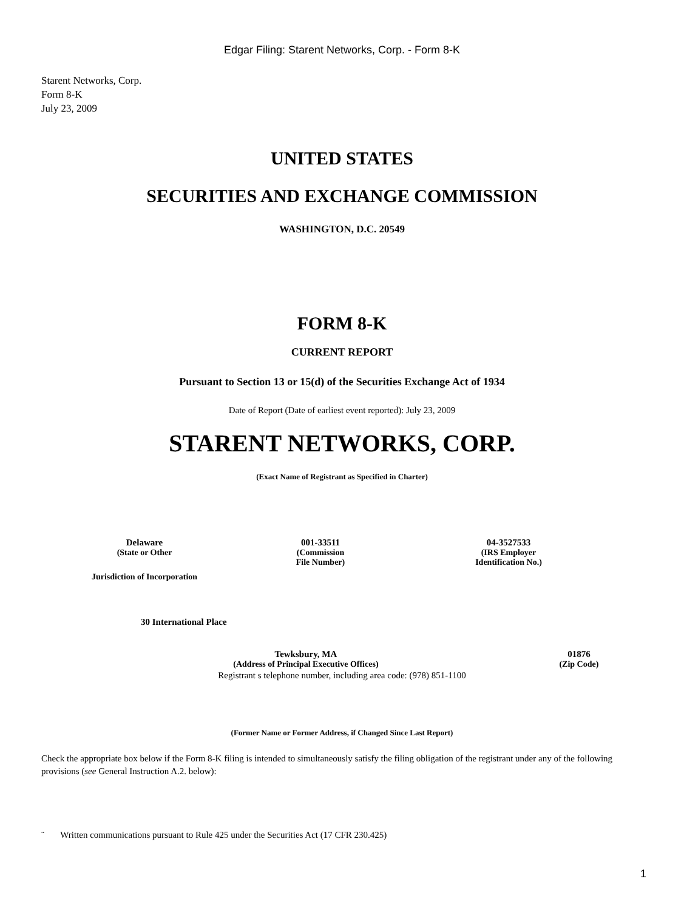Edgar Filing: Starent Networks, Corp. - Form 8-K
Starent Networks, Corp.
Form 8-K
July 23, 2009
UNITED STATES
SECURITIES AND EXCHANGE COMMISSION
WASHINGTON, D.C. 20549
FORM 8-K
CURRENT REPORT
Pursuant to Section 13 or 15(d) of the Securities Exchange Act of 1934
Date of Report (Date of earliest event reported): July 23, 2009
STARENT NETWORKS, CORP.
(Exact Name of Registrant as Specified in Charter)
| Delaware | 001-33511 | 04-3527533 |
| (State or Other | (Commission File Number) | (IRS Employer Identification No.) |
| Jurisdiction of Incorporation | | |
30 International Place
| Tewksbury, MA | 01876 |
| (Address of Principal Executive Offices) | (Zip Code) |
Registrant s telephone number, including area code: (978) 851-1100
(Former Name or Former Address, if Changed Since Last Report)
Check the appropriate box below if the Form 8-K filing is intended to simultaneously satisfy the filing obligation of the registrant under any of the following provisions (see General Instruction A.2. below):
¨ Written communications pursuant to Rule 425 under the Securities Act (17 CFR 230.425)
1